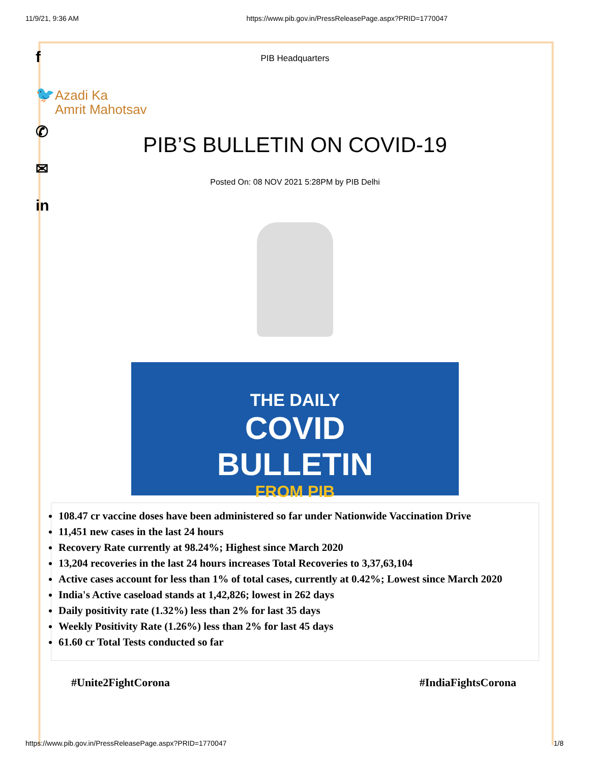11/9/21, 9:36 AM https://www.pib.gov.in/PressReleasePage.aspx?PRID=1770047
f
🐦
✆
✉
in
PIB Headquarters
Azadi Ka
Amrit Mahotsav
PIB’S BULLETIN ON COVID-19
Posted On: 08 NOV 2021 5:28PM by PIB Delhi
THE DAILY
COVID
BULLETIN
FROM PIB
108.47 cr vaccine doses have been administered so far under Nationwide Vaccination Drive
11,451 new cases in the last 24 hours
Recovery Rate currently at 98.24%; Highest since March 2020
13,204 recoveries in the last 24 hours increases Total Recoveries to 3,37,63,104
Active cases account for less than 1% of total cases, currently at 0.42%; Lowest since March 2020
India's Active caseload stands at 1,42,826; lowest in 262 days
Daily positivity rate (1.32%) less than 2% for last 35 days
Weekly Positivity Rate (1.26%) less than 2% for last 45 days
61.60 cr Total Tests conducted so far
#Unite2FightCorona #IndiaFightsCorona
https://www.pib.gov.in/PressReleasePage.aspx?PRID=1770047 1/8